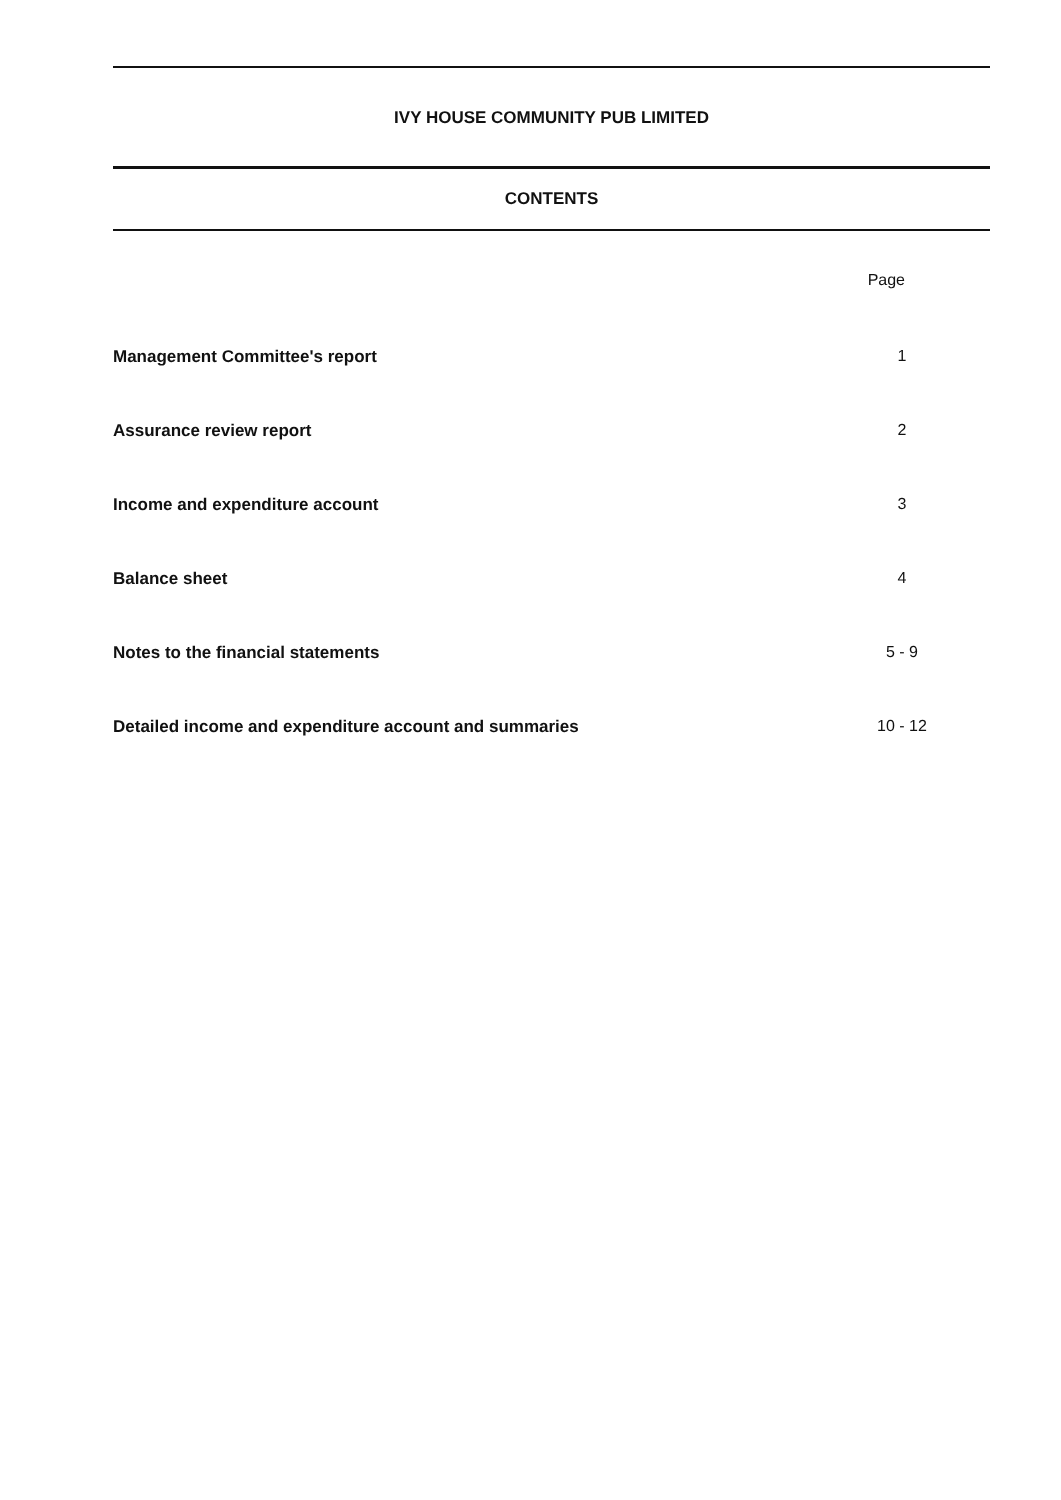IVY HOUSE COMMUNITY PUB LIMITED
CONTENTS
Page
Management Committee's report 1
Assurance review report 2
Income and expenditure account 3
Balance sheet 4
Notes to the financial statements 5 - 9
Detailed income and expenditure account and summaries 10 - 12